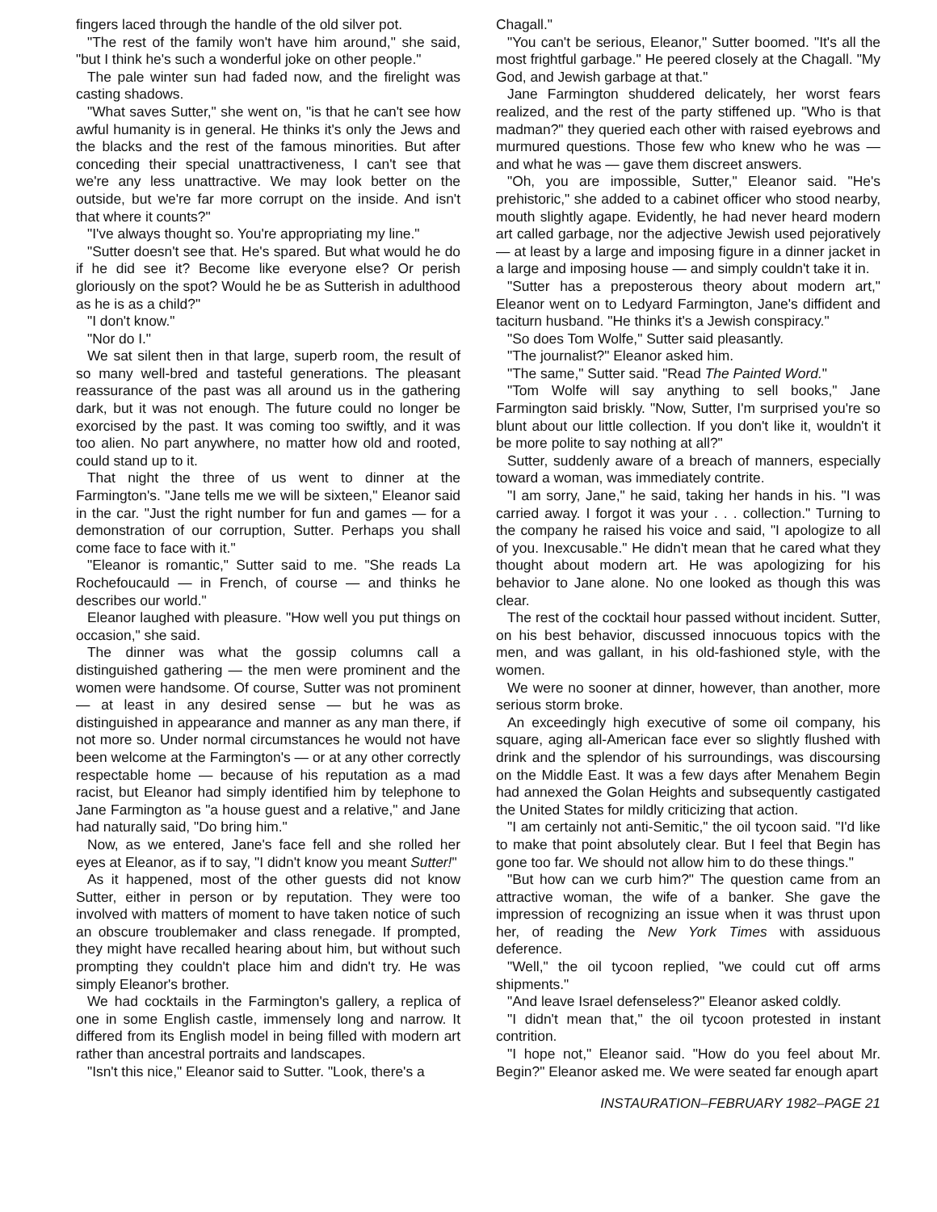fingers laced through the handle of the old silver pot.
"The rest of the family won't have him around," she said, "but I think he's such a wonderful joke on other people."
The pale winter sun had faded now, and the firelight was casting shadows.
"What saves Sutter," she went on, "is that he can't see how awful humanity is in general. He thinks it's only the Jews and the blacks and the rest of the famous minorities. But after conceding their special unattractiveness, I can't see that we're any less unattractive. We may look better on the outside, but we're far more corrupt on the inside. And isn't that where it counts?"
"I've always thought so. You're appropriating my line."
"Sutter doesn't see that. He's spared. But what would he do if he did see it? Become like everyone else? Or perish gloriously on the spot? Would he be as Sutterish in adulthood as he is as a child?"
"I don't know."
"Nor do I."
We sat silent then in that large, superb room, the result of so many well-bred and tasteful generations. The pleasant reassurance of the past was all around us in the gathering dark, but it was not enough. The future could no longer be exorcised by the past. It was coming too swiftly, and it was too alien. No part anywhere, no matter how old and rooted, could stand up to it.
That night the three of us went to dinner at the Farmington's. "Jane tells me we will be sixteen," Eleanor said in the car. "Just the right number for fun and games — for a demonstration of our corruption, Sutter. Perhaps you shall come face to face with it."
"Eleanor is romantic," Sutter said to me. "She reads La Rochefoucauld — in French, of course — and thinks he describes our world."
Eleanor laughed with pleasure. "How well you put things on occasion," she said.
The dinner was what the gossip columns call a distinguished gathering — the men were prominent and the women were handsome. Of course, Sutter was not prominent — at least in any desired sense — but he was as distinguished in appearance and manner as any man there, if not more so. Under normal circumstances he would not have been welcome at the Farmington's — or at any other correctly respectable home — because of his reputation as a mad racist, but Eleanor had simply identified him by telephone to Jane Farmington as "a house guest and a relative," and Jane had naturally said, "Do bring him."
Now, as we entered, Jane's face fell and she rolled her eyes at Eleanor, as if to say, "I didn't know you meant Sutter!"
As it happened, most of the other guests did not know Sutter, either in person or by reputation. They were too involved with matters of moment to have taken notice of such an obscure troublemaker and class renegade. If prompted, they might have recalled hearing about him, but without such prompting they couldn't place him and didn't try. He was simply Eleanor's brother.
We had cocktails in the Farmington's gallery, a replica of one in some English castle, immensely long and narrow. It differed from its English model in being filled with modern art rather than ancestral portraits and landscapes.
"Isn't this nice," Eleanor said to Sutter. "Look, there's a
Chagall."
"You can't be serious, Eleanor," Sutter boomed. "It's all the most frightful garbage." He peered closely at the Chagall. "My God, and Jewish garbage at that."
Jane Farmington shuddered delicately, her worst fears realized, and the rest of the party stiffened up. "Who is that madman?" they queried each other with raised eyebrows and murmured questions. Those few who knew who he was — and what he was — gave them discreet answers.
"Oh, you are impossible, Sutter," Eleanor said. "He's prehistoric," she added to a cabinet officer who stood nearby, mouth slightly agape. Evidently, he had never heard modern art called garbage, nor the adjective Jewish used pejoratively — at least by a large and imposing figure in a dinner jacket in a large and imposing house — and simply couldn't take it in.
"Sutter has a preposterous theory about modern art," Eleanor went on to Ledyard Farmington, Jane's diffident and taciturn husband. "He thinks it's a Jewish conspiracy."
"So does Tom Wolfe," Sutter said pleasantly.
"The journalist?" Eleanor asked him.
"The same," Sutter said. "Read The Painted Word."
"Tom Wolfe will say anything to sell books," Jane Farmington said briskly. "Now, Sutter, I'm surprised you're so blunt about our little collection. If you don't like it, wouldn't it be more polite to say nothing at all?"
Sutter, suddenly aware of a breach of manners, especially toward a woman, was immediately contrite.
"I am sorry, Jane," he said, taking her hands in his. "I was carried away. I forgot it was your . . . collection." Turning to the company he raised his voice and said, "I apologize to all of you. Inexcusable." He didn't mean that he cared what they thought about modern art. He was apologizing for his behavior to Jane alone. No one looked as though this was clear.
The rest of the cocktail hour passed without incident. Sutter, on his best behavior, discussed innocuous topics with the men, and was gallant, in his old-fashioned style, with the women.
We were no sooner at dinner, however, than another, more serious storm broke.
An exceedingly high executive of some oil company, his square, aging all-American face ever so slightly flushed with drink and the splendor of his surroundings, was discoursing on the Middle East. It was a few days after Menahem Begin had annexed the Golan Heights and subsequently castigated the United States for mildly criticizing that action.
"I am certainly not anti-Semitic," the oil tycoon said. "I'd like to make that point absolutely clear. But I feel that Begin has gone too far. We should not allow him to do these things."
"But how can we curb him?" The question came from an attractive woman, the wife of a banker. She gave the impression of recognizing an issue when it was thrust upon her, of reading the New York Times with assiduous deference.
"Well," the oil tycoon replied, "we could cut off arms shipments."
"And leave Israel defenseless?" Eleanor asked coldly.
"I didn't mean that," the oil tycoon protested in instant contrition.
"I hope not," Eleanor said. "How do you feel about Mr. Begin?" Eleanor asked me. We were seated far enough apart
INSTAURATION–FEBRUARY 1982–PAGE 21